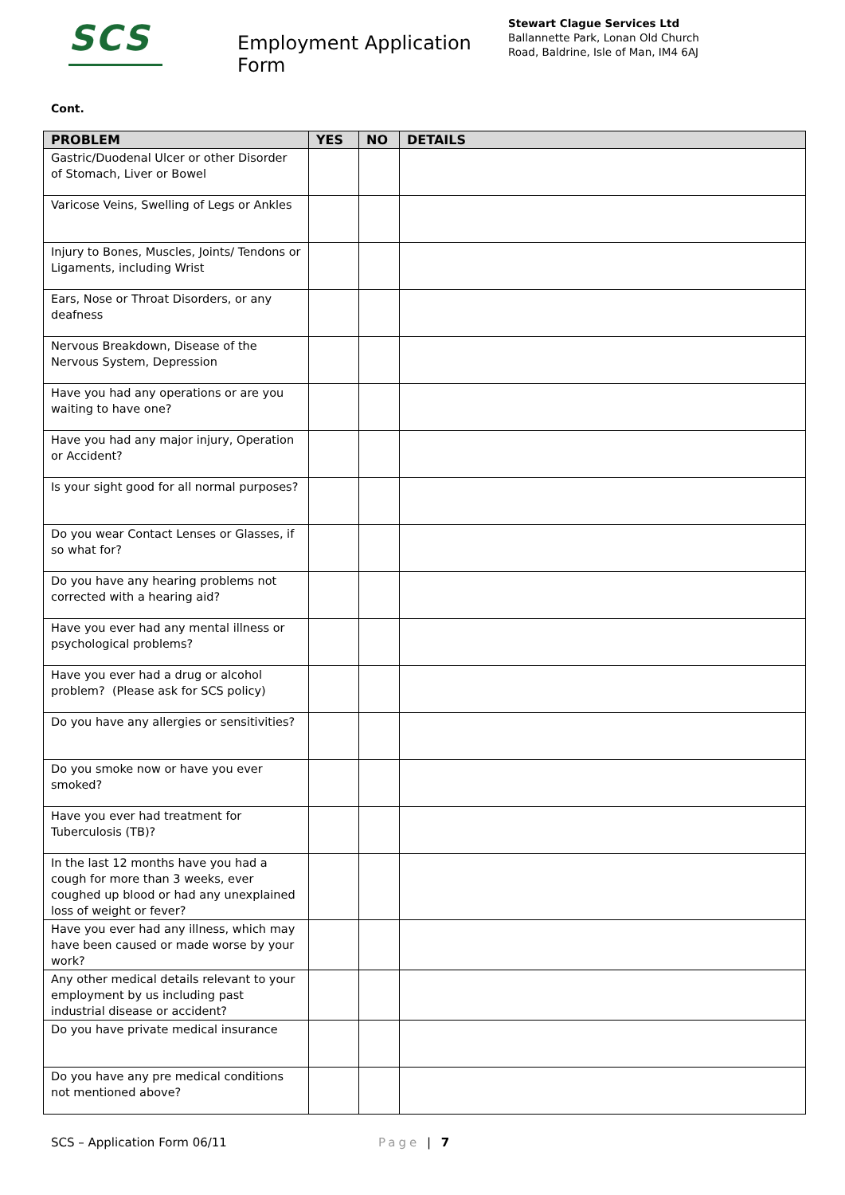SCS
Employment Application Form
Stewart Clague Services Ltd
Ballannette Park, Lonan Old Church
Road, Baldrine, Isle of Man, IM4 6AJ
Cont.
| PROBLEM | YES | NO | DETAILS |
| --- | --- | --- | --- |
| Gastric/Duodenal Ulcer or other Disorder of Stomach, Liver or Bowel | | | |
| Varicose Veins, Swelling of Legs or Ankles | | | |
| Injury to Bones, Muscles, Joints/ Tendons or Ligaments, including Wrist | | | |
| Ears, Nose or Throat Disorders, or any deafness | | | |
| Nervous Breakdown, Disease of the Nervous System, Depression | | | |
| Have you had any operations or are you waiting to have one? | | | |
| Have you had any major injury, Operation or Accident? | | | |
| Is your sight good for all normal purposes? | | | |
| Do you wear Contact Lenses or Glasses, if so what for? | | | |
| Do you have any hearing problems not corrected with a hearing aid? | | | |
| Have you ever had any mental illness or psychological problems? | | | |
| Have you ever had a drug or alcohol problem? (Please ask for SCS policy) | | | |
| Do you have any allergies or sensitivities? | | | |
| Do you smoke now or have you ever smoked? | | | |
| Have you ever had treatment for Tuberculosis (TB)? | | | |
| In the last 12 months have you had a cough for more than 3 weeks, ever coughed up blood or had any unexplained loss of weight or fever? | | | |
| Have you ever had any illness, which may have been caused or made worse by your work? | | | |
| Any other medical details relevant to your employment by us including past industrial disease or accident? | | | |
| Do you have private medical insurance | | | |
| Do you have any pre medical conditions not mentioned above? | | | |
SCS – Application Form 06/11 Page | 7